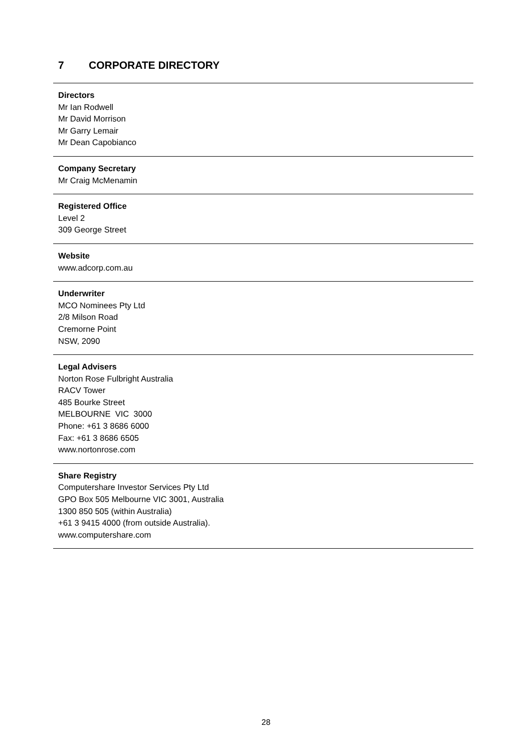7 CORPORATE DIRECTORY
Directors
Mr Ian Rodwell
Mr David Morrison
Mr Garry Lemair
Mr Dean Capobianco
Company Secretary
Mr Craig McMenamin
Registered Office
Level 2
309 George Street
Website
www.adcorp.com.au
Underwriter
MCO Nominees Pty Ltd
2/8 Milson Road
Cremorne Point
NSW, 2090
Legal Advisers
Norton Rose Fulbright Australia
RACV Tower
485 Bourke Street
MELBOURNE VIC 3000
Phone: +61 3 8686 6000
Fax: +61 3 8686 6505
www.nortonrose.com
Share Registry
Computershare Investor Services Pty Ltd
GPO Box 505 Melbourne VIC 3001, Australia
1300 850 505 (within Australia)
+61 3 9415 4000 (from outside Australia).
www.computershare.com
28